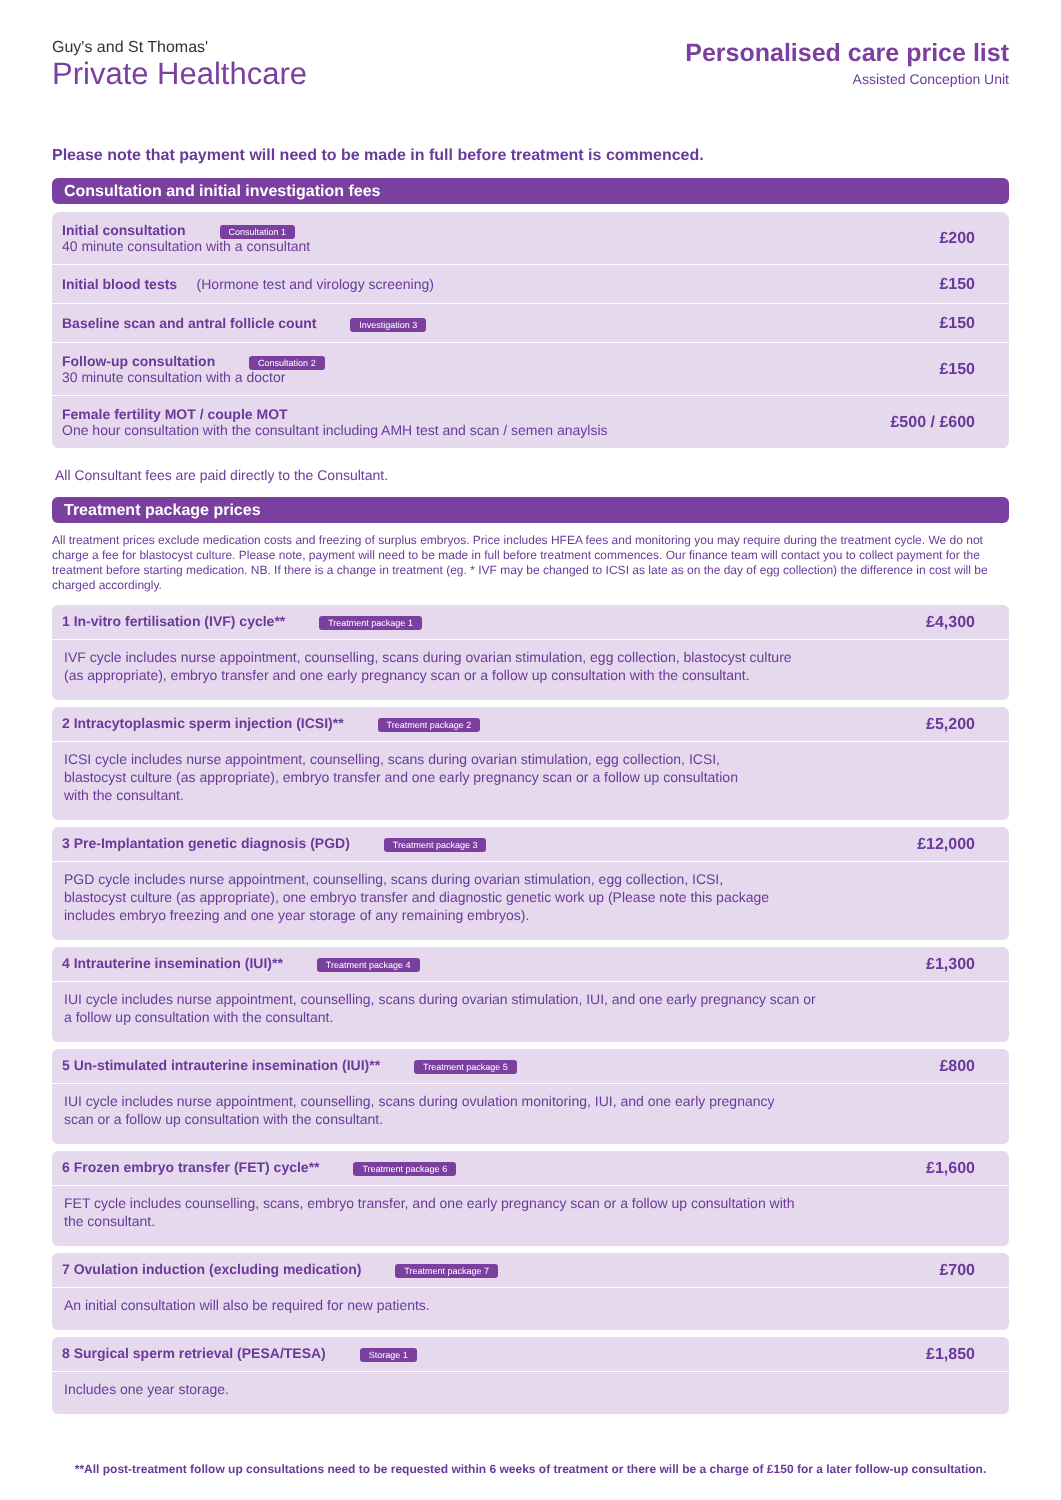Guy's and St Thomas'
Private Healthcare
Personalised care price list
Assisted Conception Unit
Please note that payment will need to be made in full before treatment is commenced.
Consultation and initial investigation fees
| Initial consultation Consultation 1 40 minute consultation with a consultant | £200 |
| Initial blood tests (Hormone test and virology screening) | £150 |
| Baseline scan and antral follicle count Investigation 3 | £150 |
| Follow-up consultation Consultation 2 30 minute consultation with a doctor | £150 |
| Female fertility MOT / couple MOT One hour consultation with the consultant including AMH test and scan / semen anaylsis | £500 / £600 |
All Consultant fees are paid directly to the Consultant.
Treatment package prices
All treatment prices exclude medication costs and freezing of surplus embryos. Price includes HFEA fees and monitoring you may require during the treatment cycle. We do not charge a fee for blastocyst culture. Please note, payment will need to be made in full before treatment commences. Our finance team will contact you to collect payment for the treatment before starting medication. NB. If there is a change in treatment (eg. * IVF may be changed to ICSI as late as on the day of egg collection) the difference in cost will be charged accordingly.
1 In-vitro fertilisation (IVF) cycle** Treatment package 1 £4,300
IVF cycle includes nurse appointment, counselling, scans during ovarian stimulation, egg collection, blastocyst culture
(as appropriate), embryo transfer and one early pregnancy scan or a follow up consultation with the consultant.
2 Intracytoplasmic sperm injection (ICSI)** Treatment package 2 £5,200
ICSI cycle includes nurse appointment, counselling, scans during ovarian stimulation, egg collection, ICSI,
blastocyst culture (as appropriate), embryo transfer and one early pregnancy scan or a follow up consultation
with the consultant.
3 Pre-Implantation genetic diagnosis (PGD) Treatment package 3 £12,000
PGD cycle includes nurse appointment, counselling, scans during ovarian stimulation, egg collection, ICSI,
blastocyst culture (as appropriate), one embryo transfer and diagnostic genetic work up (Please note this package
includes embryo freezing and one year storage of any remaining embryos).
4 Intrauterine insemination (IUI)** Treatment package 4 £1,300
IUI cycle includes nurse appointment, counselling, scans during ovarian stimulation, IUI, and one early pregnancy scan or
a follow up consultation with the consultant.
5 Un-stimulated intrauterine insemination (IUI)** Treatment package 5 £800
IUI cycle includes nurse appointment, counselling, scans during ovulation monitoring, IUI, and one early pregnancy
scan or a follow up consultation with the consultant.
6 Frozen embryo transfer (FET) cycle** Treatment package 6 £1,600
FET cycle includes counselling, scans, embryo transfer, and one early pregnancy scan or a follow up consultation with
the consultant.
7 Ovulation induction (excluding medication) Treatment package 7 £700
An initial consultation will also be required for new patients.
8 Surgical sperm retrieval (PESA/TESA) Storage 1 £1,850
Includes one year storage.
**All post-treatment follow up consultations need to be requested within 6 weeks of treatment or there will be a charge of £150 for a later follow-up consultation.